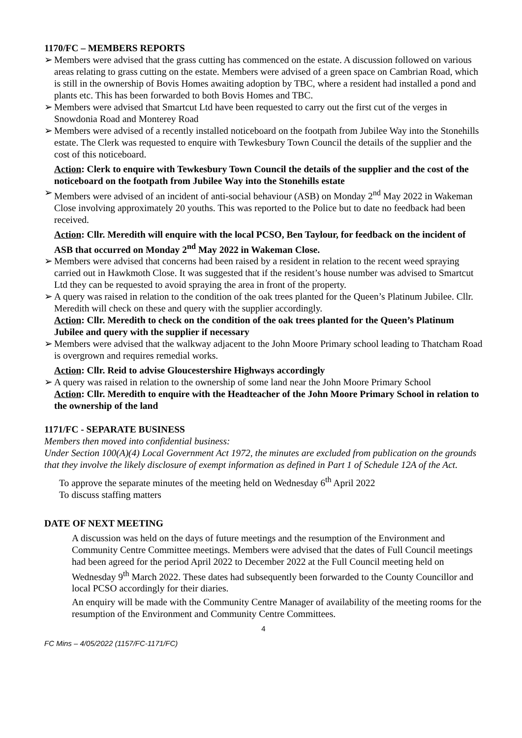1170/FC – MEMBERS REPORTS
➢ Members were advised that the grass cutting has commenced on the estate. A discussion followed on various areas relating to grass cutting on the estate. Members were advised of a green space on Cambrian Road, which is still in the ownership of Bovis Homes awaiting adoption by TBC, where a resident had installed a pond and plants etc. This has been forwarded to both Bovis Homes and TBC.
➢ Members were advised that Smartcut Ltd have been requested to carry out the first cut of the verges in Snowdonia Road and Monterey Road
➢ Members were advised of a recently installed noticeboard on the footpath from Jubilee Way into the Stonehills estate. The Clerk was requested to enquire with Tewkesbury Town Council the details of the supplier and the cost of this noticeboard.
Action: Clerk to enquire with Tewkesbury Town Council the details of the supplier and the cost of the noticeboard on the footpath from Jubilee Way into the Stonehills estate
➢ Members were advised of an incident of anti-social behaviour (ASB) on Monday 2<sup>nd</sup> May 2022 in Wakeman Close involving approximately 20 youths. This was reported to the Police but to date no feedback had been received.
Action: Cllr. Meredith will enquire with the local PCSO, Ben Taylour, for feedback on the incident of ASB that occurred on Monday 2<sup>nd</sup> May 2022 in Wakeman Close.
➢ Members were advised that concerns had been raised by a resident in relation to the recent weed spraying carried out in Hawkmoth Close. It was suggested that if the resident’s house number was advised to Smartcut Ltd they can be requested to avoid spraying the area in front of the property.
➢ A query was raised in relation to the condition of the oak trees planted for the Queen’s Platinum Jubilee. Cllr. Meredith will check on these and query with the supplier accordingly.
Action: Cllr. Meredith to check on the condition of the oak trees planted for the Queen’s Platinum Jubilee and query with the supplier if necessary
➢ Members were advised that the walkway adjacent to the John Moore Primary school leading to Thatcham Road is overgrown and requires remedial works.
Action: Cllr. Reid to advise Gloucestershire Highways accordingly
➢ A query was raised in relation to the ownership of some land near the John Moore Primary School
Action: Cllr. Meredith to enquire with the Headteacher of the John Moore Primary School in relation to the ownership of the land
1171/FC - SEPARATE BUSINESS
Members then moved into confidential business:
Under Section 100(A)(4) Local Government Act 1972, the minutes are excluded from publication on the grounds that they involve the likely disclosure of exempt information as defined in Part 1 of Schedule 12A of the Act.
To approve the separate minutes of the meeting held on Wednesday 6<sup>th</sup> April 2022
To discuss staffing matters
DATE OF NEXT MEETING
A discussion was held on the days of future meetings and the resumption of the Environment and Community Centre Committee meetings. Members were advised that the dates of Full Council meetings had been agreed for the period April 2022 to December 2022 at the Full Council meeting held on Wednesday 9<sup>th</sup> March 2022. These dates had subsequently been forwarded to the County Councillor and local PCSO accordingly for their diaries.
An enquiry will be made with the Community Centre Manager of availability of the meeting rooms for the resumption of the Environment and Community Centre Committees.
4
FC Mins – 4/05/2022 (1157/FC-1171/FC)